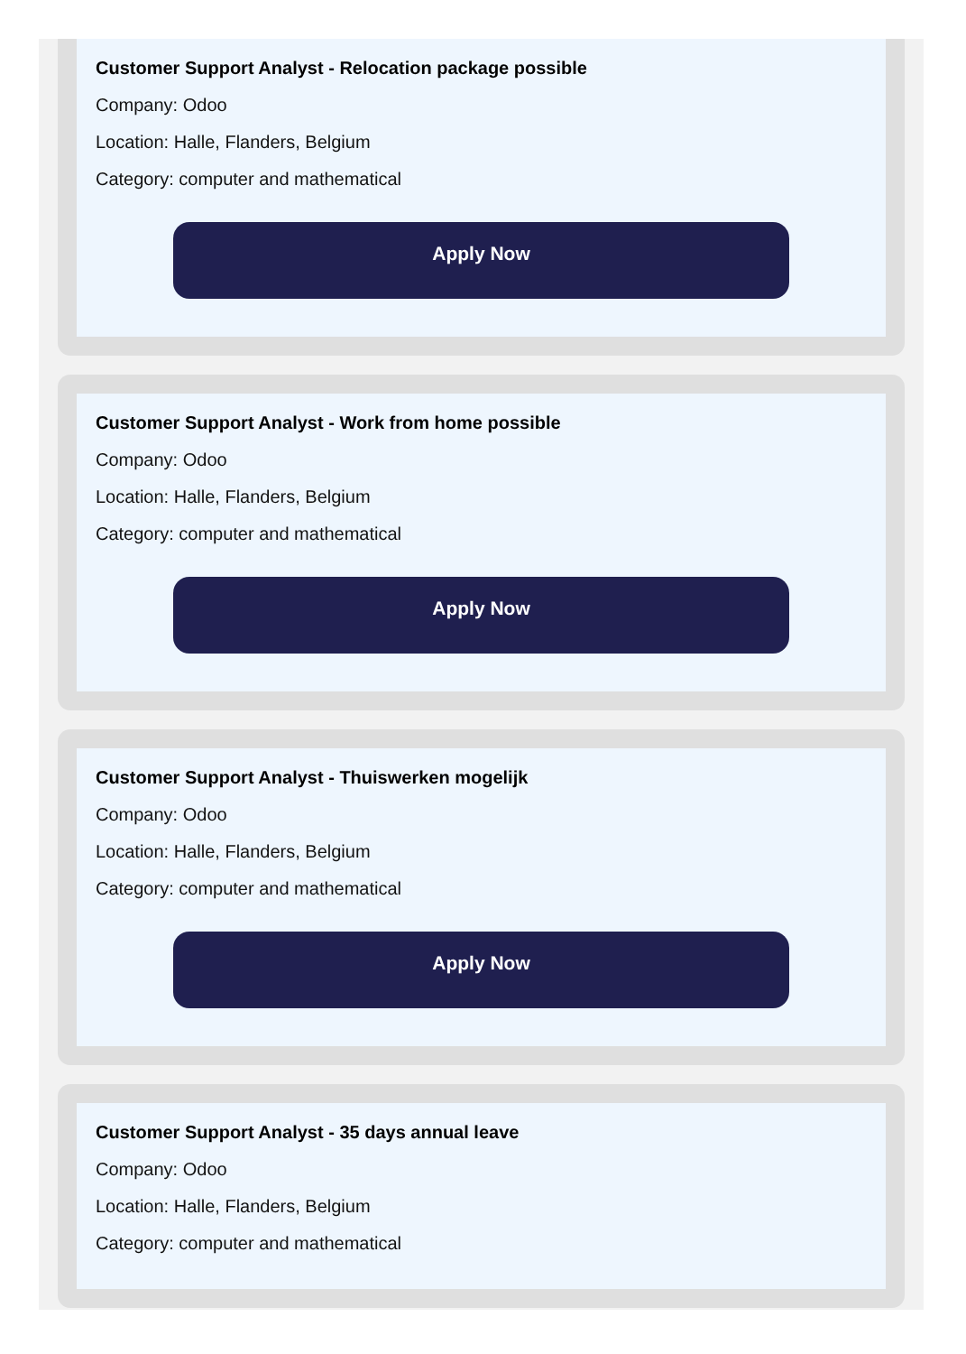Customer Support Analyst - Relocation package possible
Company: Odoo
Location: Halle, Flanders, Belgium
Category: computer and mathematical
Apply Now
Customer Support Analyst - Work from home possible
Company: Odoo
Location: Halle, Flanders, Belgium
Category: computer and mathematical
Apply Now
Customer Support Analyst - Thuiswerken mogelijk
Company: Odoo
Location: Halle, Flanders, Belgium
Category: computer and mathematical
Apply Now
Customer Support Analyst - 35 days annual leave
Company: Odoo
Location: Halle, Flanders, Belgium
Category: computer and mathematical